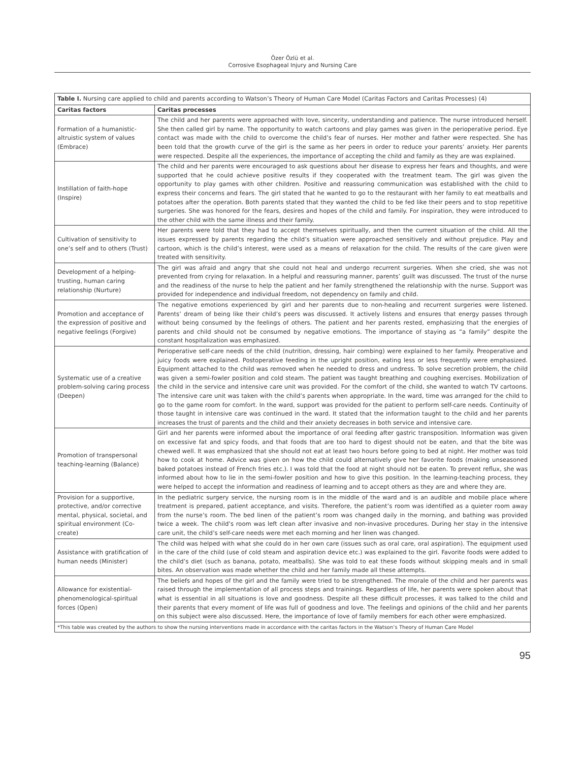Özer Özlü et al.
Corrosive Esophageal Injury and Nursing Care
| Table I. Nursing care applied to child and parents according to Watson’s Theory of Human Care Model (Caritas Factors and Caritas Processes) (4) | |
| Caritas factors | Caritas processes |
| Formation of a humanistic-altruistic system of values (Embrace) | The child and her parents were approached with love, sincerity, understanding and patience. The nurse introduced herself. She then called girl by name. The opportunity to watch cartoons and play games was given in the perioperative period. Eye contact was made with the child to overcome the child’s fear of nurses. Her mother and father were respected. She has been told that the growth curve of the girl is the same as her peers in order to reduce your parents’ anxiety. Her parents were respected. Despite all the experiences, the importance of accepting the child and family as they are was explained. |
| Instillation of faith-hope (Inspire) | The child and her parents were encouraged to ask questions about her disease to express her fears and thoughts, and were supported that he could achieve positive results if they cooperated with the treatment team. The girl was given the opportunity to play games with other children. Positive and reassuring communication was established with the child to express their concerns and fears. The girl stated that he wanted to go to the restaurant with her family to eat meatballs and potatoes after the operation. Both parents stated that they wanted the child to be fed like their peers and to stop repetitive surgeries. She was honored for the fears, desires and hopes of the child and family. For inspiration, they were introduced to the other child with the same illness and their family. |
| Cultivation of sensitivity to one’s self and to others (Trust) | Her parents were told that they had to accept themselves spiritually, and then the current situation of the child. All the issues expressed by parents regarding the child’s situation were approached sensitively and without prejudice. Play and cartoon, which is the child’s interest, were used as a means of relaxation for the child. The results of the care given were treated with sensitivity. |
| Development of a helping-trusting, human caring relationship (Nurture) | The girl was afraid and angry that she could not heal and undergo recurrent surgeries. When she cried, she was not prevented from crying for relaxation. In a helpful and reassuring manner, parents’ guilt was discussed. The trust of the nurse and the readiness of the nurse to help the patient and her family strengthened the relationship with the nurse. Support was provided for independence and individual freedom, not dependency on family and child. |
| Promotion and acceptance of the expression of positive and negative feelings (Forgive) | The negative emotions experienced by girl and her parents due to non-healing and recurrent surgeries were listened. Parents’ dream of being like their child’s peers was discussed. It actively listens and ensures that energy passes through without being consumed by the feelings of others. The patient and her parents rested, emphasizing that the energies of parents and child should not be consumed by negative emotions. The importance of staying as “a family” despite the constant hospitalization was emphasized. |
| Systematic use of a creative problem-solving caring process (Deepen) | Perioperative self-care needs of the child (nutrition, dressing, hair combing) were explained to her family. Preoperative and juicy foods were explained. Postoperative feeding in the upright position, eating less or less frequently were emphasized. Equipment attached to the child was removed when he needed to dress and undress. To solve secretion problem, the child was given a semi-fowler position and cold steam. The patient was taught breathing and coughing exercises. Mobilization of the child in the service and intensive care unit was provided. For the comfort of the child, she wanted to watch TV cartoons. The intensive care unit was taken with the child’s parents when appropriate. In the ward, time was arranged for the child to go to the game room for comfort. In the ward, support was provided for the patient to perform self-care needs. Continuity of those taught in intensive care was continued in the ward. It stated that the information taught to the child and her parents increases the trust of parents and the child and their anxiety decreases in both service and intensive care. |
| Promotion of transpersonal teaching-learning (Balance) | Girl and her parents were informed about the importance of oral feeding after gastric transposition. Information was given on excessive fat and spicy foods, and that foods that are too hard to digest should not be eaten, and that the bite was chewed well. It was emphasized that she should not eat at least two hours before going to bed at night. Her mother was told how to cook at home. Advice was given on how the child could alternatively give her favorite foods (making unseasoned baked potatoes instead of French fries etc.). I was told that the food at night should not be eaten. To prevent reflux, she was informed about how to lie in the semi-fowler position and how to give this position. In the learning-teaching process, they were helped to accept the information and readiness of learning and to accept others as they are and where they are. |
| Provision for a supportive, protective, and/or corrective mental, physical, societal, and spiritual environment (Co-create) | In the pediatric surgery service, the nursing room is in the middle of the ward and is an audible and mobile place where treatment is prepared, patient acceptance, and visits. Therefore, the patient’s room was identified as a quieter room away from the nurse’s room. The bed linen of the patient’s room was changed daily in the morning, and bathing was provided twice a week. The child’s room was left clean after invasive and non-invasive procedures. During her stay in the intensive care unit, the child’s self-care needs were met each morning and her linen was changed. |
| Assistance with gratification of human needs (Minister) | The child was helped with what she could do in her own care (issues such as oral care, oral aspiration). The equipment used in the care of the child (use of cold steam and aspiration device etc.) was explained to the girl. Favorite foods were added to the child’s diet (such as banana, potato, meatballs). She was told to eat these foods without skipping meals and in small bites. An observation was made whether the child and her family made all these attempts. |
| Allowance for existential-phenomenological-spiritual forces (Open) | The beliefs and hopes of the girl and the family were tried to be strengthened. The morale of the child and her parents was raised through the implementation of all process steps and trainings. Regardless of life, her parents were spoken about that what is essential in all situations is love and goodness. Despite all these difficult processes, it was talked to the child and their parents that every moment of life was full of goodness and love. The feelings and opinions of the child and her parents on this subject were also discussed. Here, the importance of love of family members for each other were emphasized. |
| *This table was created by the authors to show the nursing interventions made in accordance with the caritas factors in the Watson’s Theory of Human Care Model | |
95